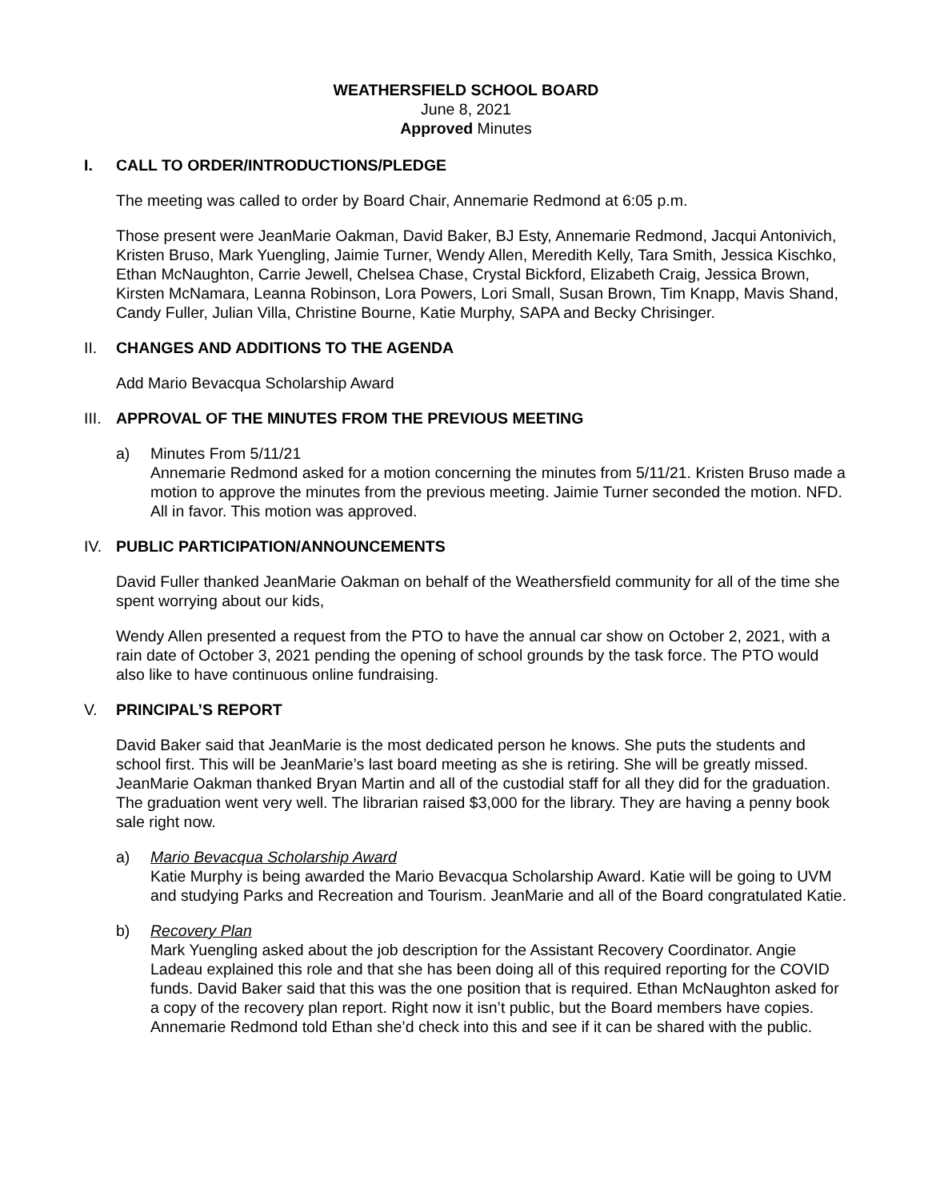WEATHERSFIELD SCHOOL BOARD
June 8, 2021
Approved Minutes
I. CALL TO ORDER/INTRODUCTIONS/PLEDGE
The meeting was called to order by Board Chair, Annemarie Redmond at 6:05 p.m.
Those present were JeanMarie Oakman, David Baker, BJ Esty, Annemarie Redmond, Jacqui Antonivich, Kristen Bruso, Mark Yuengling, Jaimie Turner, Wendy Allen, Meredith Kelly, Tara Smith, Jessica Kischko, Ethan McNaughton, Carrie Jewell, Chelsea Chase, Crystal Bickford, Elizabeth Craig, Jessica Brown, Kirsten McNamara, Leanna Robinson, Lora Powers, Lori Small, Susan Brown, Tim Knapp, Mavis Shand, Candy Fuller, Julian Villa, Christine Bourne, Katie Murphy, SAPA and Becky Chrisinger.
II. CHANGES AND ADDITIONS TO THE AGENDA
Add Mario Bevacqua Scholarship Award
III. APPROVAL OF THE MINUTES FROM THE PREVIOUS MEETING
a) Minutes From 5/11/21
Annemarie Redmond asked for a motion concerning the minutes from 5/11/21. Kristen Bruso made a motion to approve the minutes from the previous meeting. Jaimie Turner seconded the motion. NFD. All in favor. This motion was approved.
IV. PUBLIC PARTICIPATION/ANNOUNCEMENTS
David Fuller thanked JeanMarie Oakman on behalf of the Weathersfield community for all of the time she spent worrying about our kids,
Wendy Allen presented a request from the PTO to have the annual car show on October 2, 2021, with a rain date of October 3, 2021 pending the opening of school grounds by the task force. The PTO would also like to have continuous online fundraising.
V. PRINCIPAL’S REPORT
David Baker said that JeanMarie is the most dedicated person he knows. She puts the students and school first. This will be JeanMarie’s last board meeting as she is retiring. She will be greatly missed. JeanMarie Oakman thanked Bryan Martin and all of the custodial staff for all they did for the graduation. The graduation went very well. The librarian raised $3,000 for the library. They are having a penny book sale right now.
a) Mario Bevacqua Scholarship Award
Katie Murphy is being awarded the Mario Bevacqua Scholarship Award. Katie will be going to UVM and studying Parks and Recreation and Tourism. JeanMarie and all of the Board congratulated Katie.
b) Recovery Plan
Mark Yuengling asked about the job description for the Assistant Recovery Coordinator. Angie Ladeau explained this role and that she has been doing all of this required reporting for the COVID funds. David Baker said that this was the one position that is required. Ethan McNaughton asked for a copy of the recovery plan report. Right now it isn’t public, but the Board members have copies. Annemarie Redmond told Ethan she’d check into this and see if it can be shared with the public.